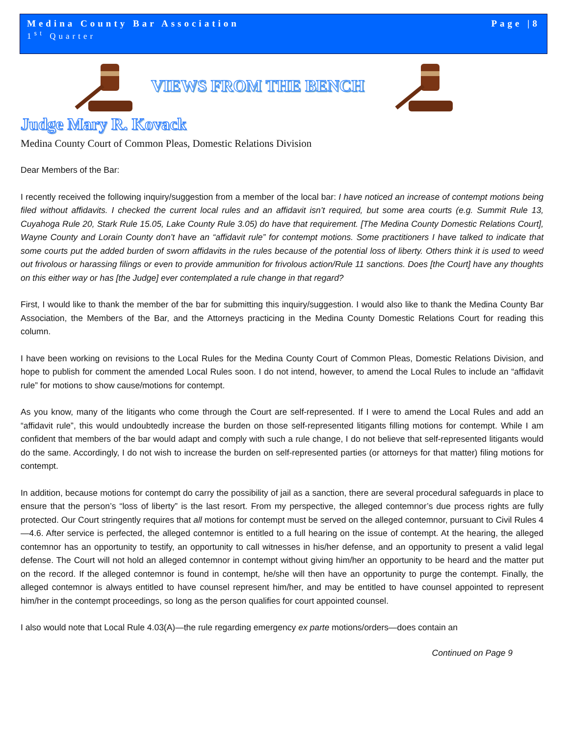Medina County Bar Association
1<sup>st</sup> Quarter
Page |8
VIEWS FROM THE BENCH
Judge Mary R. Kovack
Medina County Court of Common Pleas, Domestic Relations Division
Dear Members of the Bar:
I recently received the following inquiry/suggestion from a member of the local bar: I have noticed an increase of contempt motions being filed without affidavits. I checked the current local rules and an affidavit isn’t required, but some area courts (e.g. Summit Rule 13, Cuyahoga Rule 20, Stark Rule 15.05, Lake County Rule 3.05) do have that requirement. [The Medina County Domestic Relations Court], Wayne County and Lorain County don’t have an “affidavit rule” for contempt motions. Some practitioners I have talked to indicate that some courts put the added burden of sworn affidavits in the rules because of the potential loss of liberty. Others think it is used to weed out frivolous or harassing filings or even to provide ammunition for frivolous action/Rule 11 sanctions. Does [the Court] have any thoughts on this either way or has [the Judge] ever contemplated a rule change in that regard?
First, I would like to thank the member of the bar for submitting this inquiry/suggestion. I would also like to thank the Medina County Bar Association, the Members of the Bar, and the Attorneys practicing in the Medina County Domestic Relations Court for reading this column.
I have been working on revisions to the Local Rules for the Medina County Court of Common Pleas, Domestic Relations Division, and hope to publish for comment the amended Local Rules soon. I do not intend, however, to amend the Local Rules to include an “affidavit rule” for motions to show cause/motions for contempt.
As you know, many of the litigants who come through the Court are self-represented. If I were to amend the Local Rules and add an “affidavit rule”, this would undoubtedly increase the burden on those self-represented litigants filling motions for contempt. While I am confident that members of the bar would adapt and comply with such a rule change, I do not believe that self-represented litigants would do the same. Accordingly, I do not wish to increase the burden on self-represented parties (or attorneys for that matter) filing motions for contempt.
In addition, because motions for contempt do carry the possibility of jail as a sanction, there are several procedural safeguards in place to ensure that the person’s “loss of liberty” is the last resort. From my perspective, the alleged contemnor’s due process rights are fully protected. Our Court stringently requires that all motions for contempt must be served on the alleged contemnor, pursuant to Civil Rules 4—4.6. After service is perfected, the alleged contemnor is entitled to a full hearing on the issue of contempt. At the hearing, the alleged contemnor has an opportunity to testify, an opportunity to call witnesses in his/her defense, and an opportunity to present a valid legal defense. The Court will not hold an alleged contemnor in contempt without giving him/her an opportunity to be heard and the matter put on the record. If the alleged contemnor is found in contempt, he/she will then have an opportunity to purge the contempt. Finally, the alleged contemnor is always entitled to have counsel represent him/her, and may be entitled to have counsel appointed to represent him/her in the contempt proceedings, so long as the person qualifies for court appointed counsel.
I also would note that Local Rule 4.03(A)—the rule regarding emergency ex parte motions/orders—does contain an
Continued on Page 9